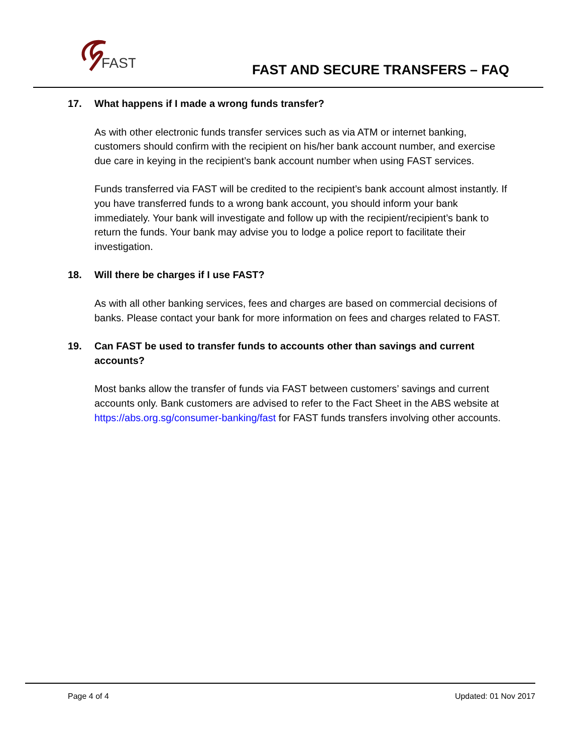FAST
FAST AND SECURE TRANSFERS – FAQ
17. What happens if I made a wrong funds transfer?
As with other electronic funds transfer services such as via ATM or internet banking, customers should confirm with the recipient on his/her bank account number, and exercise due care in keying in the recipient’s bank account number when using FAST services.
Funds transferred via FAST will be credited to the recipient’s bank account almost instantly. If you have transferred funds to a wrong bank account, you should inform your bank immediately. Your bank will investigate and follow up with the recipient/recipient’s bank to return the funds. Your bank may advise you to lodge a police report to facilitate their investigation.
18. Will there be charges if I use FAST?
As with all other banking services, fees and charges are based on commercial decisions of banks. Please contact your bank for more information on fees and charges related to FAST.
19. Can FAST be used to transfer funds to accounts other than savings and current accounts?
Most banks allow the transfer of funds via FAST between customers’ savings and current accounts only. Bank customers are advised to refer to the Fact Sheet in the ABS website at https://abs.org.sg/consumer-banking/fast for FAST funds transfers involving other accounts.
Page 4 of 4 Updated: 01 Nov 2017